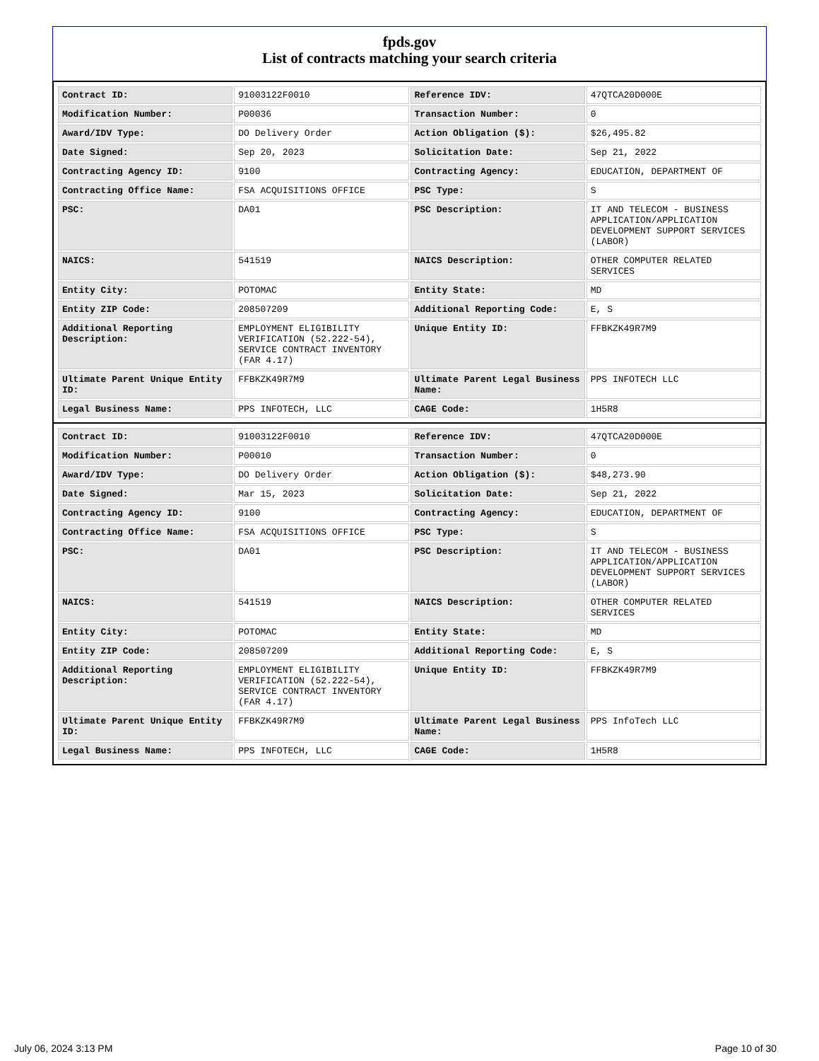fpds.gov
List of contracts matching your search criteria
| Contract ID: | 91003122F0010 | Reference IDV: | 47QTCA20D000E |
| Modification Number: | P00036 | Transaction Number: | 0 |
| Award/IDV Type: | DO Delivery Order | Action Obligation ($): | $26,495.82 |
| Date Signed: | Sep 20, 2023 | Solicitation Date: | Sep 21, 2022 |
| Contracting Agency ID: | 9100 | Contracting Agency: | EDUCATION, DEPARTMENT OF |
| Contracting Office Name: | FSA ACQUISITIONS OFFICE | PSC Type: | S |
| PSC: | DA01 | PSC Description: | IT AND TELECOM - BUSINESS APPLICATION/APPLICATION DEVELOPMENT SUPPORT SERVICES (LABOR) |
| NAICS: | 541519 | NAICS Description: | OTHER COMPUTER RELATED SERVICES |
| Entity City: | POTOMAC | Entity State: | MD |
| Entity ZIP Code: | 208507209 | Additional Reporting Code: | E, S |
| Additional Reporting Description: | EMPLOYMENT ELIGIBILITY VERIFICATION (52.222-54), SERVICE CONTRACT INVENTORY (FAR 4.17) | Unique Entity ID: | FFBKZK49R7M9 |
| Ultimate Parent Unique Entity ID: | FFBKZK49R7M9 | Ultimate Parent Legal Business Name: | PPS INFOTECH LLC |
| Legal Business Name: | PPS INFOTECH, LLC | CAGE Code: | 1H5R8 |
| Contract ID: | 91003122F0010 | Reference IDV: | 47QTCA20D000E |
| Modification Number: | P00010 | Transaction Number: | 0 |
| Award/IDV Type: | DO Delivery Order | Action Obligation ($): | $48,273.90 |
| Date Signed: | Mar 15, 2023 | Solicitation Date: | Sep 21, 2022 |
| Contracting Agency ID: | 9100 | Contracting Agency: | EDUCATION, DEPARTMENT OF |
| Contracting Office Name: | FSA ACQUISITIONS OFFICE | PSC Type: | S |
| PSC: | DA01 | PSC Description: | IT AND TELECOM - BUSINESS APPLICATION/APPLICATION DEVELOPMENT SUPPORT SERVICES (LABOR) |
| NAICS: | 541519 | NAICS Description: | OTHER COMPUTER RELATED SERVICES |
| Entity City: | POTOMAC | Entity State: | MD |
| Entity ZIP Code: | 208507209 | Additional Reporting Code: | E, S |
| Additional Reporting Description: | EMPLOYMENT ELIGIBILITY VERIFICATION (52.222-54), SERVICE CONTRACT INVENTORY (FAR 4.17) | Unique Entity ID: | FFBKZK49R7M9 |
| Ultimate Parent Unique Entity ID: | FFBKZK49R7M9 | Ultimate Parent Legal Business Name: | PPS InfoTech LLC |
| Legal Business Name: | PPS INFOTECH, LLC | CAGE Code: | 1H5R8 |
July 06, 2024 3:13 PM Page 10 of 30